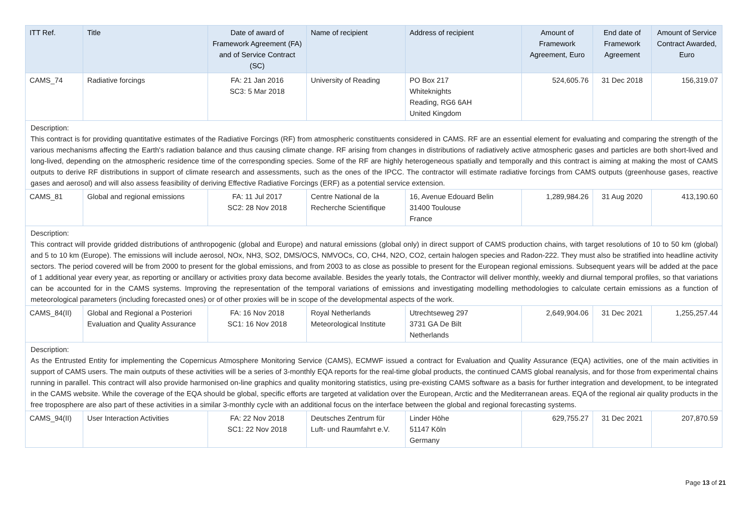| ITT Ref. | Title | Date of award of Framework Agreement (FA) and of Service Contract (SC) | Name of recipient | Address of recipient | Amount of Framework Agreement, Euro | End date of Framework Agreement | Amount of Service Contract Awarded, Euro |
| --- | --- | --- | --- | --- | --- | --- | --- |
| CAMS_74 | Radiative forcings | FA: 21 Jan 2016 SC3: 5 Mar 2018 | University of Reading | PO Box 217 Whiteknights Reading, RG6 6AH United Kingdom | 524,605.76 | 31 Dec 2018 | 156,319.07 |
| Description: This contract is for providing quantitative estimates of the Radiative Forcings (RF) from atmospheric constituents considered in CAMS. RF are an essential element for evaluating and comparing the strength of the various mechanisms affecting the Earth's radiation balance and thus causing climate change. RF arising from changes in distributions of radiatively active atmospheric gases and particles are both short-lived and long-lived, depending on the atmospheric residence time of the corresponding species. Some of the RF are highly heterogeneous spatially and temporally and this contract is aiming at making the most of CAMS outputs to derive RF distributions in support of climate research and assessments, such as the ones of the IPCC. The contractor will estimate radiative forcings from CAMS outputs (greenhouse gases, reactive gases and aerosol) and will also assess feasibility of deriving Effective Radiative Forcings (ERF) as a potential service extension. | | | | | | | |
| CAMS_81 | Global and regional emissions | FA: 11 Jul 2017 SC2: 28 Nov 2018 | Centre National de la Recherche Scientifique | 16, Avenue Edouard Belin 31400 Toulouse France | 1,289,984.26 | 31 Aug 2020 | 413,190.60 |
| Description: This contract will provide gridded distributions of anthropogenic (global and Europe) and natural emissions (global only) in direct support of CAMS production chains, with target resolutions of 10 to 50 km (global) and 5 to 10 km (Europe). The emissions will include aerosol, NOx, NH3, SO2, DMS/OCS, NMVOCs, CO, CH4, N2O, CO2, certain halogen species and Radon-222. They must also be stratified into headline activity sectors. The period covered will be from 2000 to present for the global emissions, and from 2003 to as close as possible to present for the European regional emissions. Subsequent years will be added at the pace of 1 additional year every year, as reporting or ancillary or activities proxy data become available. Besides the yearly totals, the Contractor will deliver monthly, weekly and diurnal temporal profiles, so that variations can be accounted for in the CAMS systems. Improving the representation of the temporal variations of emissions and investigating modelling methodologies to calculate certain emissions as a function of meteorological parameters (including forecasted ones) or of other proxies will be in scope of the developmental aspects of the work. | | | | | | | |
| CAMS_84(II) | Global and Regional a Posteriori Evaluation and Quality Assurance | FA: 16 Nov 2018 SC1: 16 Nov 2018 | Royal Netherlands Meteorological Institute | Utrechtseweg 297 3731 GA De Bilt Netherlands | 2,649,904.06 | 31 Dec 2021 | 1,255,257.44 |
| Description: As the Entrusted Entity for implementing the Copernicus Atmosphere Monitoring Service (CAMS), ECMWF issued a contract for Evaluation and Quality Assurance (EQA) activities, one of the main activities in support of CAMS users. The main outputs of these activities will be a series of 3-monthly EQA reports for the real-time global products, the continued CAMS global reanalysis, and for those from experimental chains running in parallel. This contract will also provide harmonised on-line graphics and quality monitoring statistics, using pre-existing CAMS software as a basis for further integration and development, to be integrated in the CAMS website. While the coverage of the EQA should be global, specific efforts are targeted at validation over the European, Arctic and the Mediterranean areas. EQA of the regional air quality products in the free troposphere are also part of these activities in a similar 3-monthly cycle with an additional focus on the interface between the global and regional forecasting systems. | | | | | | | |
| CAMS_94(II) | User Interaction Activities | FA: 22 Nov 2018 SC1: 22 Nov 2018 | Deutsches Zentrum für Luft- und Raumfahrt e.V. | Linder Höhe 51147 Köln Germany | 629,755.27 | 31 Dec 2021 | 207,870.59 |
Page 13 of 21